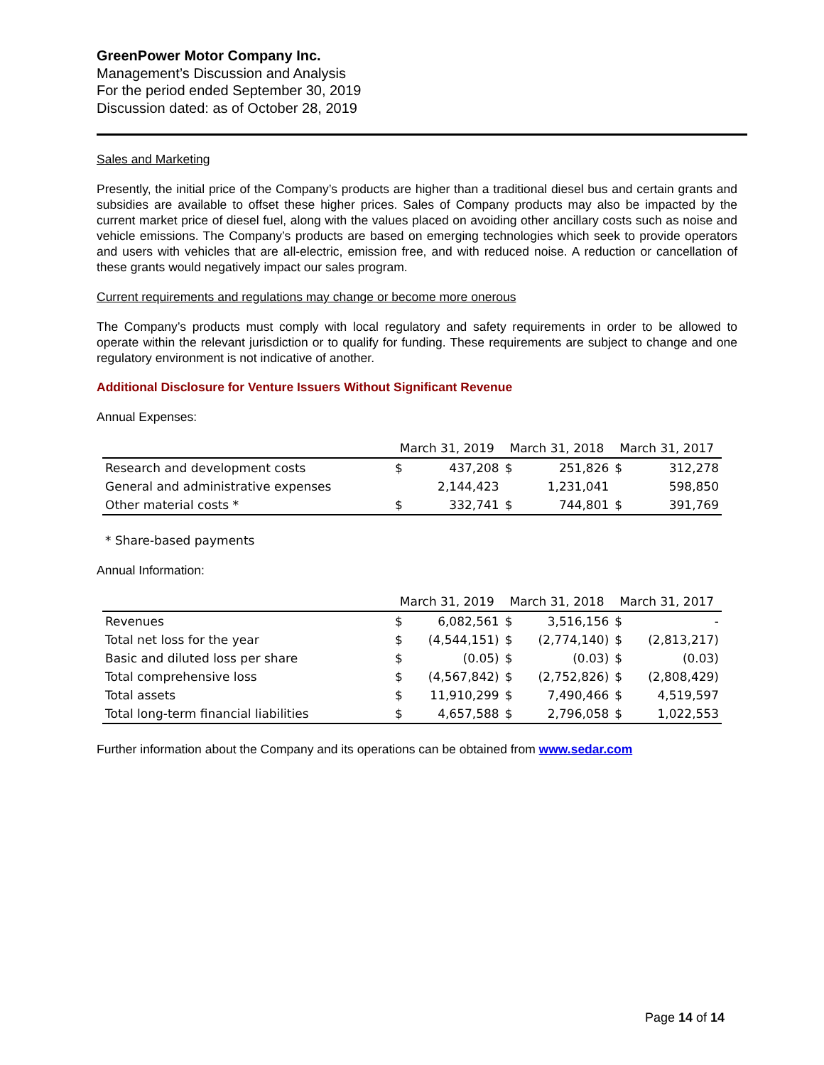GreenPower Motor Company Inc.
Management’s Discussion and Analysis
For the period ended September 30, 2019
Discussion dated: as of October 28, 2019
Sales and Marketing
Presently, the initial price of the Company’s products are higher than a traditional diesel bus and certain grants and subsidies are available to offset these higher prices. Sales of Company products may also be impacted by the current market price of diesel fuel, along with the values placed on avoiding other ancillary costs such as noise and vehicle emissions. The Company’s products are based on emerging technologies which seek to provide operators and users with vehicles that are all-electric, emission free, and with reduced noise. A reduction or cancellation of these grants would negatively impact our sales program.
Current requirements and regulations may change or become more onerous
The Company’s products must comply with local regulatory and safety requirements in order to be allowed to operate within the relevant jurisdiction or to qualify for funding. These requirements are subject to change and one regulatory environment is not indicative of another.
Additional Disclosure for Venture Issuers Without Significant Revenue
Annual Expenses:
| | March 31, 2019 | | March 31, 2018 | | March 31, 2017 | |
| --- | --- | --- | --- | --- | --- | --- |
| Research and development costs | $ | 437,208 | $ | 251,826 | $ | 312,278 |
| General and administrative expenses | | 2,144,423 | | 1,231,041 | | 598,850 |
| Other material costs * | $ | 332,741 | $ | 744,801 | $ | 391,769 |
* Share-based payments
Annual Information:
| | March 31, 2019 | | March 31, 2018 | | March 31, 2017 | |
| --- | --- | --- | --- | --- | --- | --- |
| Revenues | $ | 6,082,561 | $ | 3,516,156 | $ | - |
| Total net loss for the year | $ | (4,544,151) | $ | (2,774,140) | $ | (2,813,217) |
| Basic and diluted loss per share | $ | (0.05) | $ | (0.03) | $ | (0.03) |
| Total comprehensive loss | $ | (4,567,842) | $ | (2,752,826) | $ | (2,808,429) |
| Total assets | $ | 11,910,299 | $ | 7,490,466 | $ | 4,519,597 |
| Total long-term financial liabilities | $ | 4,657,588 | $ | 2,796,058 | $ | 1,022,553 |
Further information about the Company and its operations can be obtained from www.sedar.com
Page 14 of 14